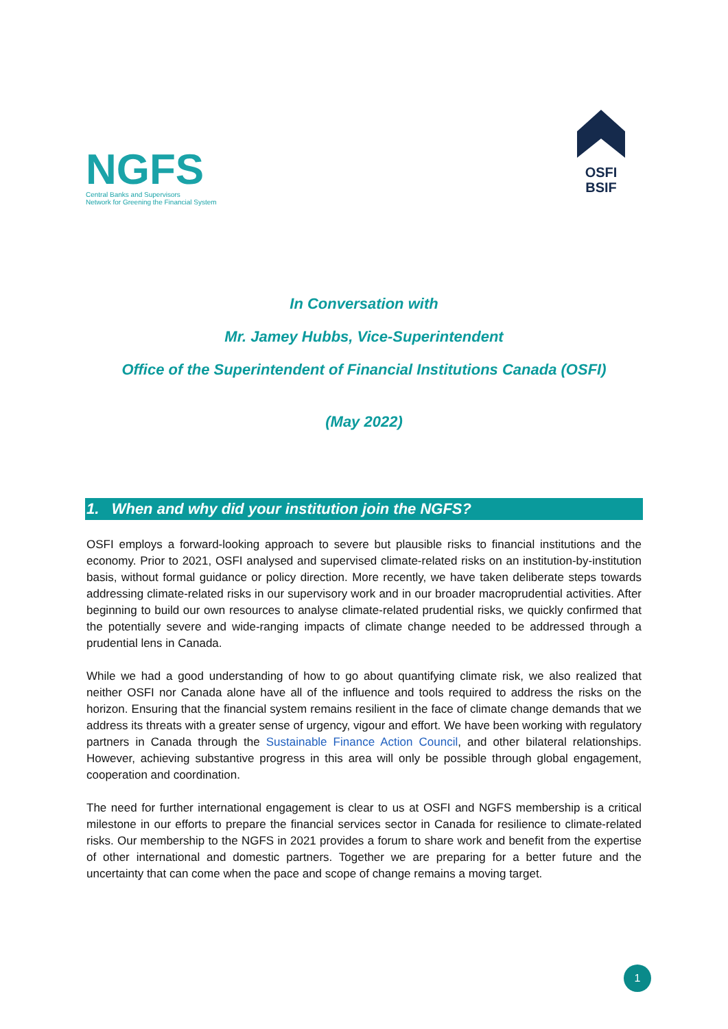NGFS
Central Banks and Supervisors
Network for Greening the Financial System
OSFI
BSIF
In Conversation with
Mr. Jamey Hubbs, Vice-Superintendent
Office of the Superintendent of Financial Institutions Canada (OSFI)
(May 2022)
1. When and why did your institution join the NGFS?
OSFI employs a forward-looking approach to severe but plausible risks to financial institutions and the economy. Prior to 2021, OSFI analysed and supervised climate-related risks on an institution-by-institution basis, without formal guidance or policy direction. More recently, we have taken deliberate steps towards addressing climate-related risks in our supervisory work and in our broader macroprudential activities. After beginning to build our own resources to analyse climate-related prudential risks, we quickly confirmed that the potentially severe and wide-ranging impacts of climate change needed to be addressed through a prudential lens in Canada.
While we had a good understanding of how to go about quantifying climate risk, we also realized that neither OSFI nor Canada alone have all of the influence and tools required to address the risks on the horizon. Ensuring that the financial system remains resilient in the face of climate change demands that we address its threats with a greater sense of urgency, vigour and effort. We have been working with regulatory partners in Canada through the Sustainable Finance Action Council, and other bilateral relationships. However, achieving substantive progress in this area will only be possible through global engagement, cooperation and coordination.
The need for further international engagement is clear to us at OSFI and NGFS membership is a critical milestone in our efforts to prepare the financial services sector in Canada for resilience to climate-related risks. Our membership to the NGFS in 2021 provides a forum to share work and benefit from the expertise of other international and domestic partners. Together we are preparing for a better future and the uncertainty that can come when the pace and scope of change remains a moving target.
1